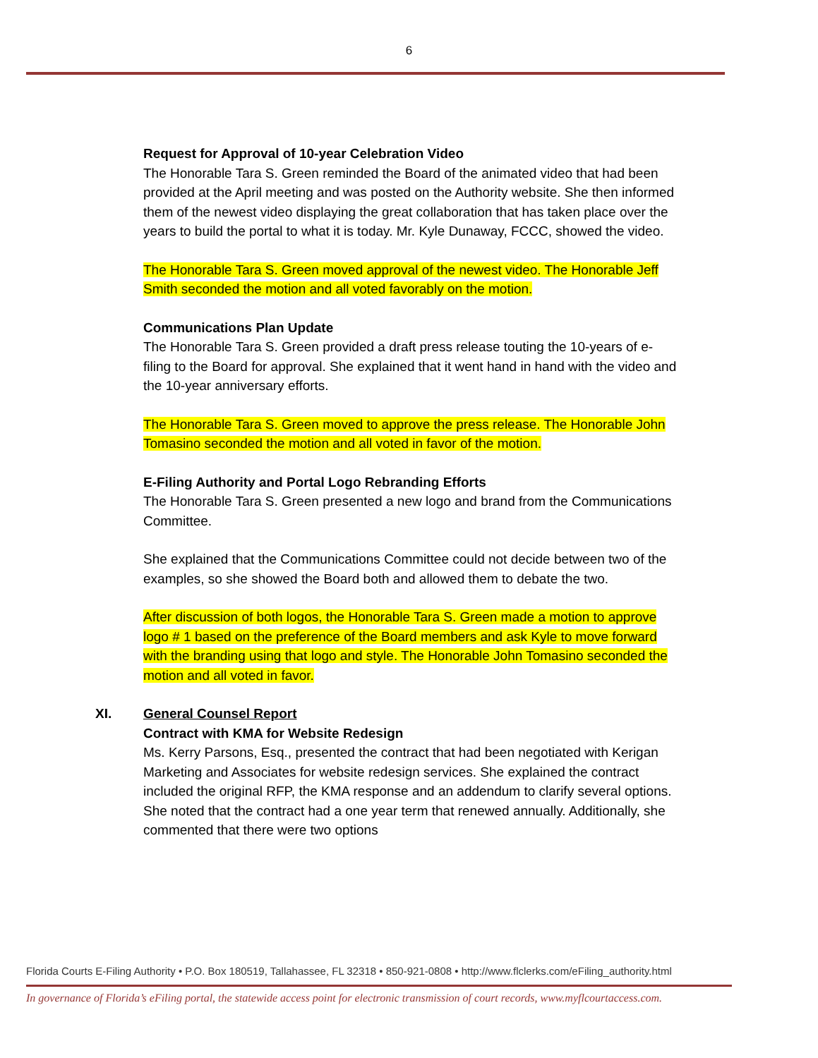6
Request for Approval of 10-year Celebration Video
The Honorable Tara S. Green reminded the Board of the animated video that had been provided at the April meeting and was posted on the Authority website. She then informed them of the newest video displaying the great collaboration that has taken place over the years to build the portal to what it is today. Mr. Kyle Dunaway, FCCC, showed the video.
The Honorable Tara S. Green moved approval of the newest video. The Honorable Jeff Smith seconded the motion and all voted favorably on the motion.
Communications Plan Update
The Honorable Tara S. Green provided a draft press release touting the 10-years of e-filing to the Board for approval. She explained that it went hand in hand with the video and the 10-year anniversary efforts.
The Honorable Tara S. Green moved to approve the press release. The Honorable John Tomasino seconded the motion and all voted in favor of the motion.
E-Filing Authority and Portal Logo Rebranding Efforts
The Honorable Tara S. Green presented a new logo and brand from the Communications Committee.
She explained that the Communications Committee could not decide between two of the examples, so she showed the Board both and allowed them to debate the two.
After discussion of both logos, the Honorable Tara S. Green made a motion to approve logo # 1 based on the preference of the Board members and ask Kyle to move forward with the branding using that logo and style. The Honorable John Tomasino seconded the motion and all voted in favor.
XI. General Counsel Report
Contract with KMA for Website Redesign
Ms. Kerry Parsons, Esq., presented the contract that had been negotiated with Kerigan Marketing and Associates for website redesign services. She explained the contract included the original RFP, the KMA response and an addendum to clarify several options. She noted that the contract had a one year term that renewed annually. Additionally, she commented that there were two options
Florida Courts E-Filing Authority • P.O. Box 180519, Tallahassee, FL 32318 • 850-921-0808 • http://www.flclerks.com/eFiling_authority.html
In governance of Florida’s eFiling portal, the statewide access point for electronic transmission of court records, www.myflcourtaccess.com.